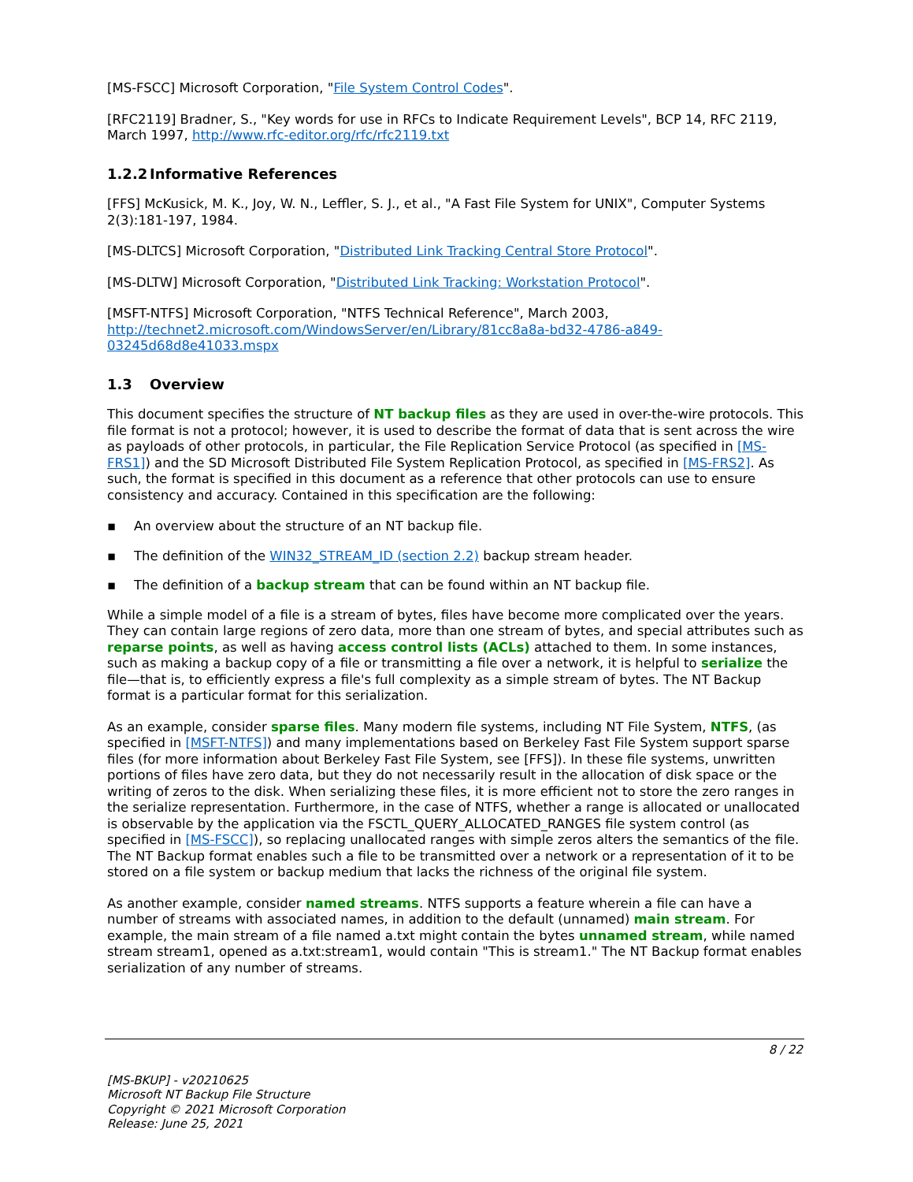[MS-FSCC] Microsoft Corporation, "File System Control Codes".
[RFC2119] Bradner, S., "Key words for use in RFCs to Indicate Requirement Levels", BCP 14, RFC 2119, March 1997, http://www.rfc-editor.org/rfc/rfc2119.txt
1.2.2 Informative References
[FFS] McKusick, M. K., Joy, W. N., Leffler, S. J., et al., "A Fast File System for UNIX", Computer Systems 2(3):181-197, 1984.
[MS-DLTCS] Microsoft Corporation, "Distributed Link Tracking Central Store Protocol".
[MS-DLTW] Microsoft Corporation, "Distributed Link Tracking: Workstation Protocol".
[MSFT-NTFS] Microsoft Corporation, "NTFS Technical Reference", March 2003, http://technet2.microsoft.com/WindowsServer/en/Library/81cc8a8a-bd32-4786-a849-03245d68d8e41033.mspx
1.3 Overview
This document specifies the structure of NT backup files as they are used in over-the-wire protocols. This file format is not a protocol; however, it is used to describe the format of data that is sent across the wire as payloads of other protocols, in particular, the File Replication Service Protocol (as specified in [MS-FRS1]) and the SD Microsoft Distributed File System Replication Protocol, as specified in [MS-FRS2]. As such, the format is specified in this document as a reference that other protocols can use to ensure consistency and accuracy. Contained in this specification are the following:
▪ An overview about the structure of an NT backup file.
▪ The definition of the WIN32_STREAM_ID (section 2.2) backup stream header.
▪ The definition of a backup stream that can be found within an NT backup file.
While a simple model of a file is a stream of bytes, files have become more complicated over the years. They can contain large regions of zero data, more than one stream of bytes, and special attributes such as reparse points, as well as having access control lists (ACLs) attached to them. In some instances, such as making a backup copy of a file or transmitting a file over a network, it is helpful to serialize the file—that is, to efficiently express a file's full complexity as a simple stream of bytes. The NT Backup format is a particular format for this serialization.
As an example, consider sparse files. Many modern file systems, including NT File System, NTFS, (as specified in [MSFT-NTFS]) and many implementations based on Berkeley Fast File System support sparse files (for more information about Berkeley Fast File System, see [FFS]). In these file systems, unwritten portions of files have zero data, but they do not necessarily result in the allocation of disk space or the writing of zeros to the disk. When serializing these files, it is more efficient not to store the zero ranges in the serialize representation. Furthermore, in the case of NTFS, whether a range is allocated or unallocated is observable by the application via the FSCTL_QUERY_ALLOCATED_RANGES file system control (as specified in [MS-FSCC]), so replacing unallocated ranges with simple zeros alters the semantics of the file. The NT Backup format enables such a file to be transmitted over a network or a representation of it to be stored on a file system or backup medium that lacks the richness of the original file system.
As another example, consider named streams. NTFS supports a feature wherein a file can have a number of streams with associated names, in addition to the default (unnamed) main stream. For example, the main stream of a file named a.txt might contain the bytes unnamed stream, while named stream stream1, opened as a.txt:stream1, would contain "This is stream1." The NT Backup format enables serialization of any number of streams.
8 / 22
[MS-BKUP] - v20210625
Microsoft NT Backup File Structure
Copyright © 2021 Microsoft Corporation
Release: June 25, 2021